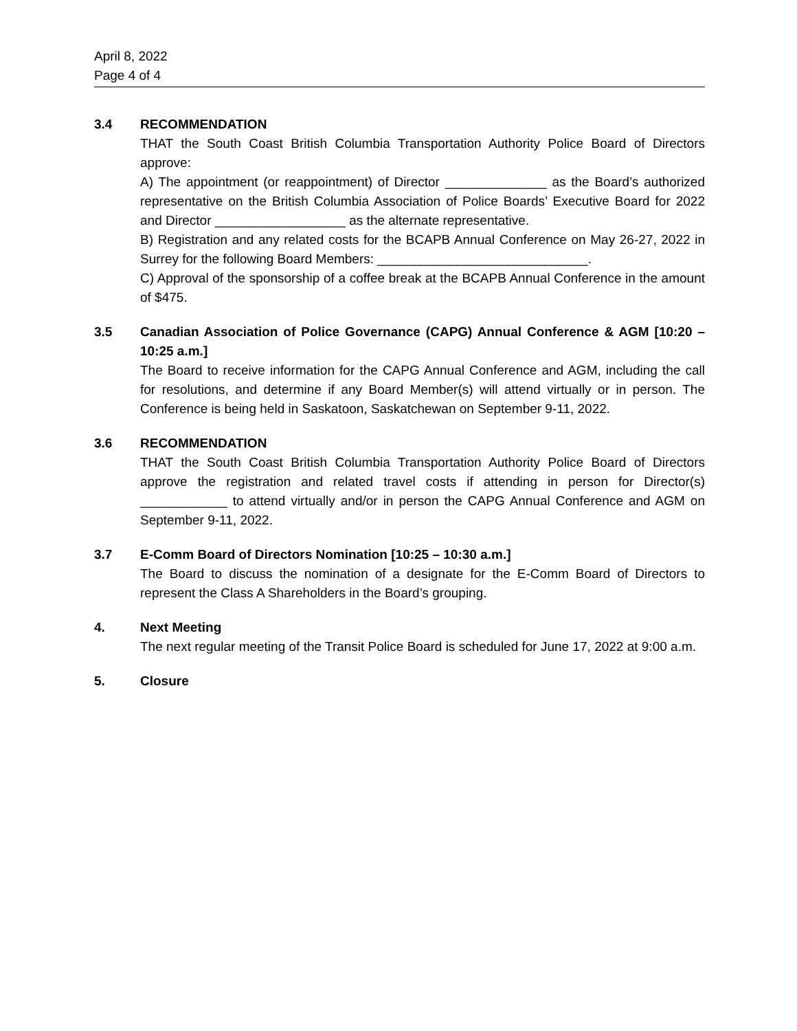April 8, 2022
Page 4 of 4
3.4 RECOMMENDATION
THAT the South Coast British Columbia Transportation Authority Police Board of Directors approve:
A) The appointment (or reappointment) of Director ______________ as the Board’s authorized representative on the British Columbia Association of Police Boards’ Executive Board for 2022 and Director __________________ as the alternate representative.
B) Registration and any related costs for the BCAPB Annual Conference on May 26-27, 2022 in Surrey for the following Board Members: _____________________________.
C) Approval of the sponsorship of a coffee break at the BCAPB Annual Conference in the amount of $475.
3.5 Canadian Association of Police Governance (CAPG) Annual Conference & AGM [10:20 – 10:25 a.m.]
The Board to receive information for the CAPG Annual Conference and AGM, including the call for resolutions, and determine if any Board Member(s) will attend virtually or in person. The Conference is being held in Saskatoon, Saskatchewan on September 9-11, 2022.
3.6 RECOMMENDATION
THAT the South Coast British Columbia Transportation Authority Police Board of Directors approve the registration and related travel costs if attending in person for Director(s) ____________ to attend virtually and/or in person the CAPG Annual Conference and AGM on September 9-11, 2022.
3.7 E-Comm Board of Directors Nomination [10:25 – 10:30 a.m.]
The Board to discuss the nomination of a designate for the E-Comm Board of Directors to represent the Class A Shareholders in the Board’s grouping.
4. Next Meeting
The next regular meeting of the Transit Police Board is scheduled for June 17, 2022 at 9:00 a.m.
5. Closure